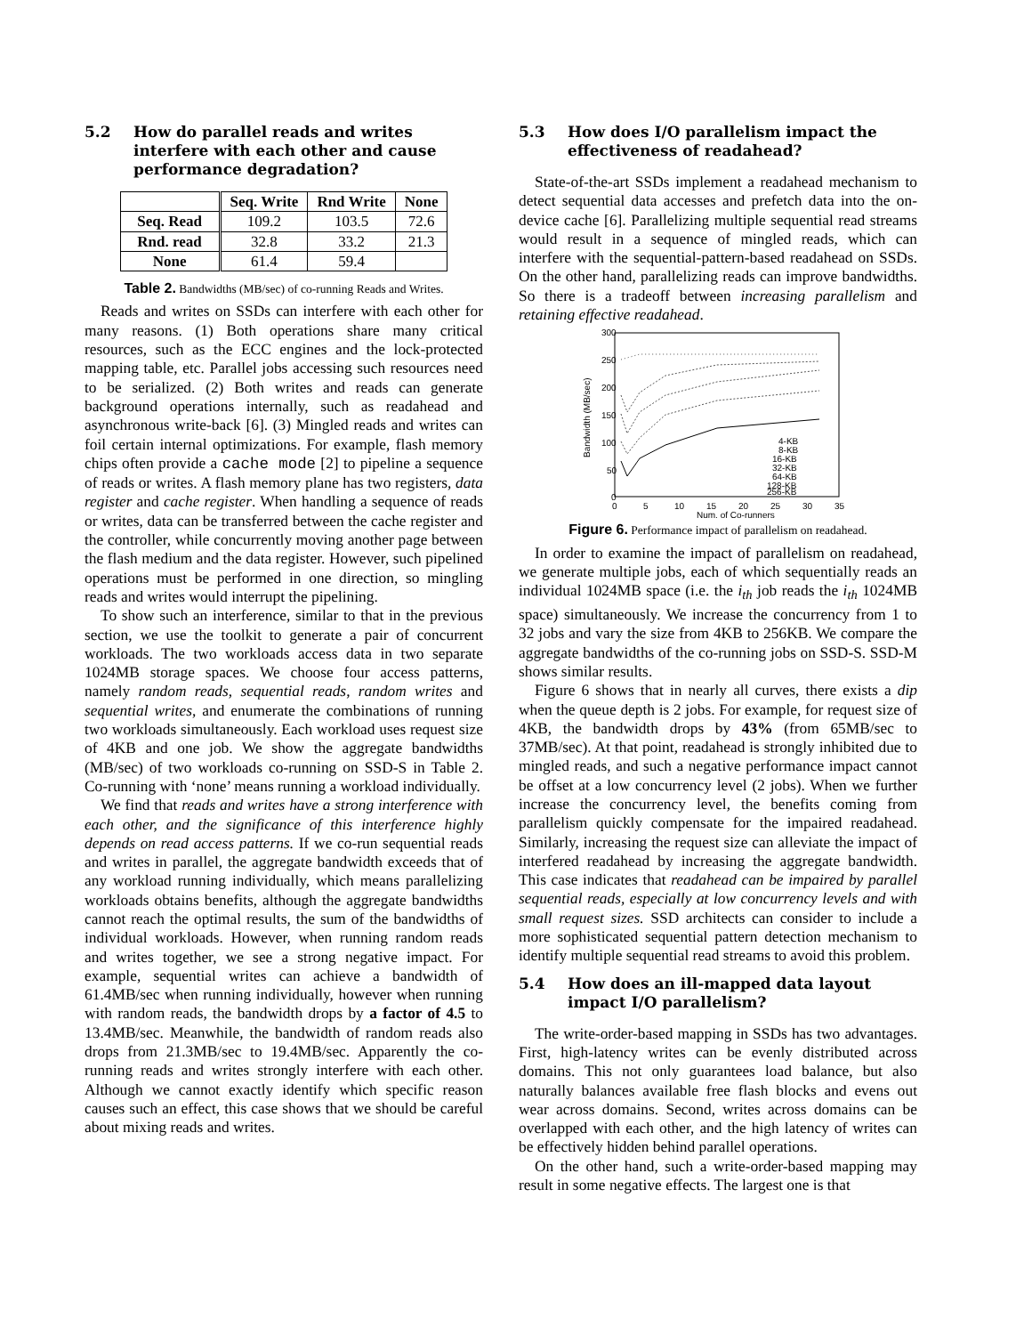5.2 How do parallel reads and writes interfere with each other and cause performance degradation?
| | Seq. Write | Rnd Write | None |
| --- | --- | --- | --- |
| Seq. Read | 109.2 | 103.5 | 72.6 |
| Rnd. read | 32.8 | 33.2 | 21.3 |
| None | 61.4 | 59.4 | |
Table 2. Bandwidths (MB/sec) of co-running Reads and Writes.
Reads and writes on SSDs can interfere with each other for many reasons. (1) Both operations share many critical resources, such as the ECC engines and the lock-protected mapping table, etc. Parallel jobs accessing such resources need to be serialized. (2) Both writes and reads can generate background operations internally, such as readahead and asynchronous write-back [6]. (3) Mingled reads and writes can foil certain internal optimizations. For example, flash memory chips often provide a cache mode [2] to pipeline a sequence of reads or writes. A flash memory plane has two registers, data register and cache register. When handling a sequence of reads or writes, data can be transferred between the cache register and the controller, while concurrently moving another page between the flash medium and the data register. However, such pipelined operations must be performed in one direction, so mingling reads and writes would interrupt the pipelining.
To show such an interference, similar to that in the previous section, we use the toolkit to generate a pair of concurrent workloads. The two workloads access data in two separate 1024MB storage spaces. We choose four access patterns, namely random reads, sequential reads, random writes and sequential writes, and enumerate the combinations of running two workloads simultaneously. Each workload uses request size of 4KB and one job. We show the aggregate bandwidths (MB/sec) of two workloads co-running on SSD-S in Table 2. Co-running with ‘none’ means running a workload individually.
We find that reads and writes have a strong interference with each other, and the significance of this interference highly depends on read access patterns. If we co-run sequential reads and writes in parallel, the aggregate bandwidth exceeds that of any workload running individually, which means parallelizing workloads obtains benefits, although the aggregate bandwidths cannot reach the optimal results, the sum of the bandwidths of individual workloads. However, when running random reads and writes together, we see a strong negative impact. For example, sequential writes can achieve a bandwidth of 61.4MB/sec when running individually, however when running with random reads, the bandwidth drops by a factor of 4.5 to 13.4MB/sec. Meanwhile, the bandwidth of random reads also drops from 21.3MB/sec to 19.4MB/sec. Apparently the co-running reads and writes strongly interfere with each other. Although we cannot exactly identify which specific reason causes such an effect, this case shows that we should be careful about mixing reads and writes.
5.3 How does I/O parallelism impact the effectiveness of readahead?
State-of-the-art SSDs implement a readahead mechanism to detect sequential data accesses and prefetch data into the on-device cache [6]. Parallelizing multiple sequential read streams would result in a sequence of mingled reads, which can interfere with the sequential-pattern-based readahead on SSDs. On the other hand, parallelizing reads can improve bandwidths. So there is a tradeoff between increasing parallelism and retaining effective readahead.
300
250
200
150
100
50
0
0
5
10
15
20
25
30
35
Num. of Co-runners
Bandwidth (MB/sec)
4-KB
8-KB
16-KB
32-KB
64-KB
128-KB
256-KB
Figure 6. Performance impact of parallelism on readahead.
In order to examine the impact of parallelism on readahead, we generate multiple jobs, each of which sequentially reads an individual 1024MB space (i.e. the i<sub>th</sub> job reads the i<sub>th</sub> 1024MB space) simultaneously. We increase the concurrency from 1 to 32 jobs and vary the size from 4KB to 256KB. We compare the aggregate bandwidths of the co-running jobs on SSD-S. SSD-M shows similar results.
Figure 6 shows that in nearly all curves, there exists a dip when the queue depth is 2 jobs. For example, for request size of 4KB, the bandwidth drops by 43% (from 65MB/sec to 37MB/sec). At that point, readahead is strongly inhibited due to mingled reads, and such a negative performance impact cannot be offset at a low concurrency level (2 jobs). When we further increase the concurrency level, the benefits coming from parallelism quickly compensate for the impaired readahead. Similarly, increasing the request size can alleviate the impact of interfered readahead by increasing the aggregate bandwidth. This case indicates that readahead can be impaired by parallel sequential reads, especially at low concurrency levels and with small request sizes. SSD architects can consider to include a more sophisticated sequential pattern detection mechanism to identify multiple sequential read streams to avoid this problem.
5.4 How does an ill-mapped data layout impact I/O parallelism?
The write-order-based mapping in SSDs has two advantages. First, high-latency writes can be evenly distributed across domains. This not only guarantees load balance, but also naturally balances available free flash blocks and evens out wear across domains. Second, writes across domains can be overlapped with each other, and the high latency of writes can be effectively hidden behind parallel operations.
On the other hand, such a write-order-based mapping may result in some negative effects. The largest one is that